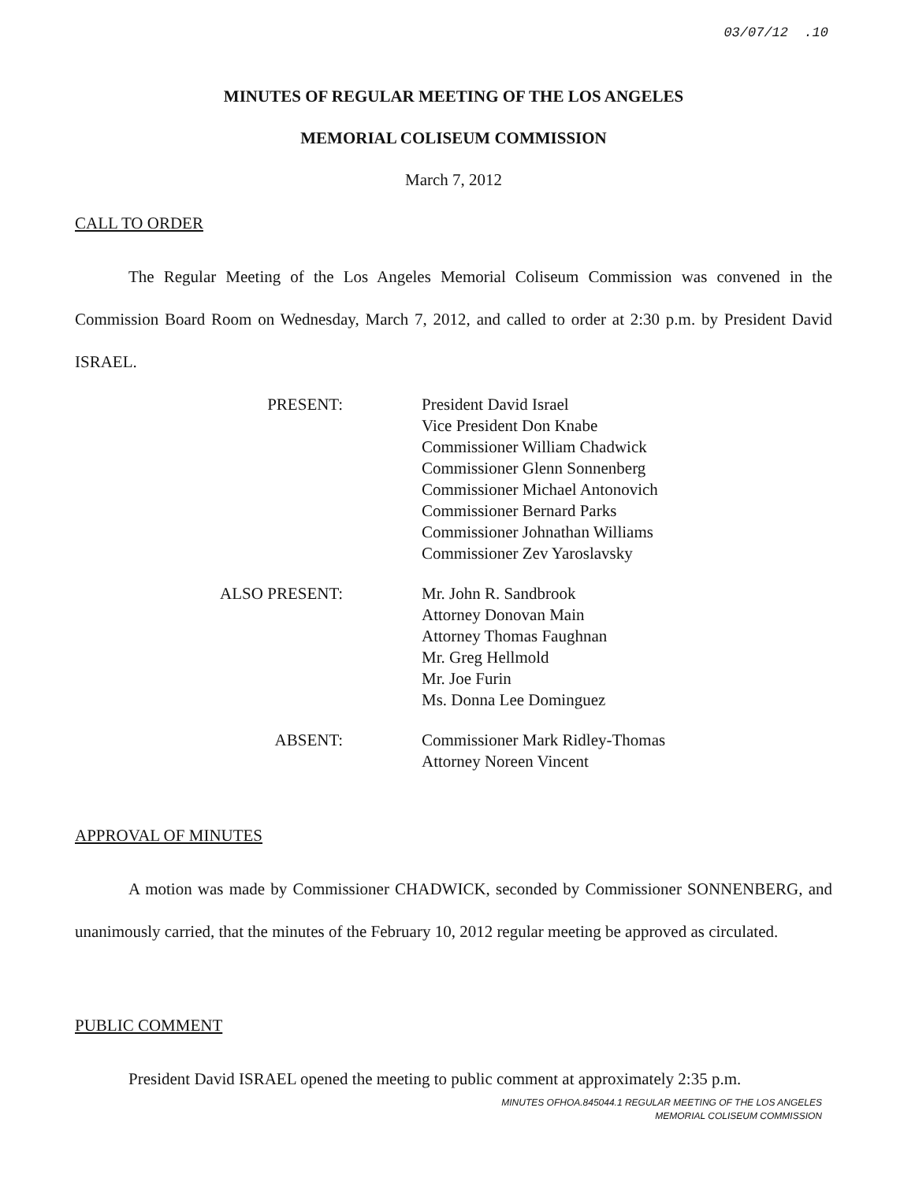03/07/12 .10
MINUTES OF REGULAR MEETING OF THE LOS ANGELES
MEMORIAL COLISEUM COMMISSION
March 7, 2012
CALL TO ORDER
The Regular Meeting of the Los Angeles Memorial Coliseum Commission was convened in the Commission Board Room on Wednesday, March 7, 2012, and called to order at 2:30 p.m. by President David ISRAEL.
| PRESENT: | President David Israel Vice President Don Knabe Commissioner William Chadwick Commissioner Glenn Sonnenberg Commissioner Michael Antonovich Commissioner Bernard Parks Commissioner Johnathan Williams Commissioner Zev Yaroslavsky |
| ALSO PRESENT: | Mr. John R. Sandbrook Attorney Donovan Main Attorney Thomas Faughnan Mr. Greg Hellmold Mr. Joe Furin Ms. Donna Lee Dominguez |
| ABSENT: | Commissioner Mark Ridley-Thomas Attorney Noreen Vincent |
APPROVAL OF MINUTES
A motion was made by Commissioner CHADWICK, seconded by Commissioner SONNENBERG, and unanimously carried, that the minutes of the February 10, 2012 regular meeting be approved as circulated.
PUBLIC COMMENT
President David ISRAEL opened the meeting to public comment at approximately 2:35 p.m.
MINUTES OFHOA.845044.1 REGULAR MEETING OF THE LOS ANGELES
MEMORIAL COLISEUM COMMISSION